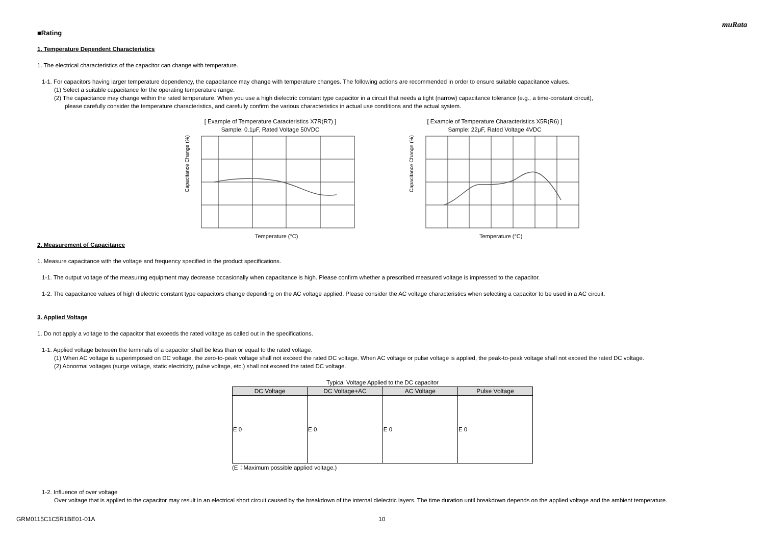muRata
■Rating
1. Temperature Dependent Characteristics
1. The electrical characteristics of the capacitor can change with temperature.
1-1. For capacitors having larger temperature dependency, the capacitance may change with temperature changes. The following actions are recommended in order to ensure suitable capacitance values.
(1) Select a suitable capacitance for the operating temperature range.
(2) The capacitance may change within the rated temperature. When you use a high dielectric constant type capacitor in a circuit that needs a tight (narrow) capacitance tolerance (e.g., a time-constant circuit),
please carefully consider the temperature characteristics, and carefully confirm the various characteristics in actual use conditions and the actual system.
[ Example of Temperature Caracteristics X7R(R7) ]
Sample: 0.1μF, Rated Voltage 50VDC
Capacitance Change (%)
Temperature (°C)
[ Example of Temperature Characteristics X5R(R6) ]
Sample: 22μF, Rated Voltage 4VDC
Capacitance Change (%)
Temperature (°C)
2. Measurement of Capacitance
1. Measure capacitance with the voltage and frequency specified in the product specifications.
1-1. The output voltage of the measuring equipment may decrease occasionally when capacitance is high. Please confirm whether a prescribed measured voltage is impressed to the capacitor.
1-2. The capacitance values of high dielectric constant type capacitors change depending on the AC voltage applied. Please consider the AC voltage characteristics when selecting a capacitor to be used in a AC circuit.
3. Applied Voltage
1. Do not apply a voltage to the capacitor that exceeds the rated voltage as called out in the specifications.
1-1. Applied voltage between the terminals of a capacitor shall be less than or equal to the rated voltage.
(1) When AC voltage is superimposed on DC voltage, the zero-to-peak voltage shall not exceed the rated DC voltage. When AC voltage or pulse voltage is applied, the peak-to-peak voltage shall not exceed the rated DC voltage.
(2) Abnormal voltages (surge voltage, static electricity, pulse voltage, etc.) shall not exceed the rated DC voltage.
Typical Voltage Applied to the DC capacitor
| DC Voltage | DC Voltage+AC | AC Voltage | Pulse Voltage |
| --- | --- | --- | --- |
| E 0 | E 0 | E 0 | E 0 |
(E：Maximum possible applied voltage.)
1-2. Influence of over voltage
Over voltage that is applied to the capacitor may result in an electrical short circuit caused by the breakdown of the internal dielectric layers. The time duration until breakdown depends on the applied voltage and the ambient temperature.
GRM0115C1C5R1BE01-01A 10